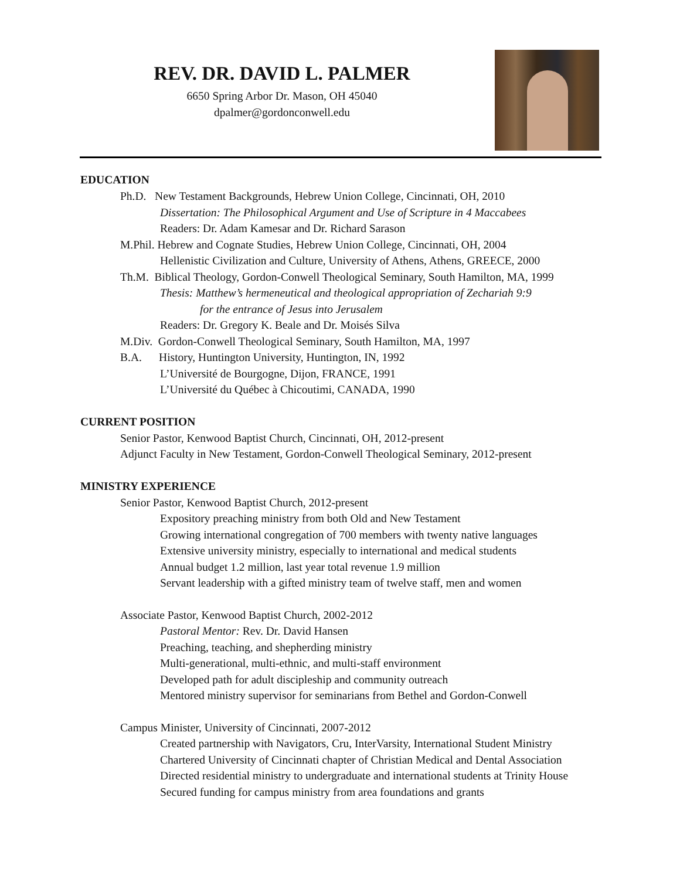REV. DR. DAVID L. PALMER
6650 Spring Arbor Dr. Mason, OH 45040
dpalmer@gordonconwell.edu
EDUCATION
Ph.D. New Testament Backgrounds, Hebrew Union College, Cincinnati, OH, 2010
Dissertation: The Philosophical Argument and Use of Scripture in 4 Maccabees
Readers: Dr. Adam Kamesar and Dr. Richard Sarason
M.Phil. Hebrew and Cognate Studies, Hebrew Union College, Cincinnati, OH, 2004
Hellenistic Civilization and Culture, University of Athens, Athens, GREECE, 2000
Th.M. Biblical Theology, Gordon-Conwell Theological Seminary, South Hamilton, MA, 1999
Thesis: Matthew’s hermeneutical and theological appropriation of Zechariah 9:9
for the entrance of Jesus into Jerusalem
Readers: Dr. Gregory K. Beale and Dr. Moisés Silva
M.Div. Gordon-Conwell Theological Seminary, South Hamilton, MA, 1997
B.A. History, Huntington University, Huntington, IN, 1992
L’Université de Bourgogne, Dijon, FRANCE, 1991
L’Université du Québec à Chicoutimi, CANADA, 1990
CURRENT POSITION
Senior Pastor, Kenwood Baptist Church, Cincinnati, OH, 2012-present
Adjunct Faculty in New Testament, Gordon-Conwell Theological Seminary, 2012-present
MINISTRY EXPERIENCE
Senior Pastor, Kenwood Baptist Church, 2012-present
Expository preaching ministry from both Old and New Testament
Growing international congregation of 700 members with twenty native languages
Extensive university ministry, especially to international and medical students
Annual budget 1.2 million, last year total revenue 1.9 million
Servant leadership with a gifted ministry team of twelve staff, men and women
Associate Pastor, Kenwood Baptist Church, 2002-2012
Pastoral Mentor: Rev. Dr. David Hansen
Preaching, teaching, and shepherding ministry
Multi-generational, multi-ethnic, and multi-staff environment
Developed path for adult discipleship and community outreach
Mentored ministry supervisor for seminarians from Bethel and Gordon-Conwell
Campus Minister, University of Cincinnati, 2007-2012
Created partnership with Navigators, Cru, InterVarsity, International Student Ministry
Chartered University of Cincinnati chapter of Christian Medical and Dental Association
Directed residential ministry to undergraduate and international students at Trinity House
Secured funding for campus ministry from area foundations and grants